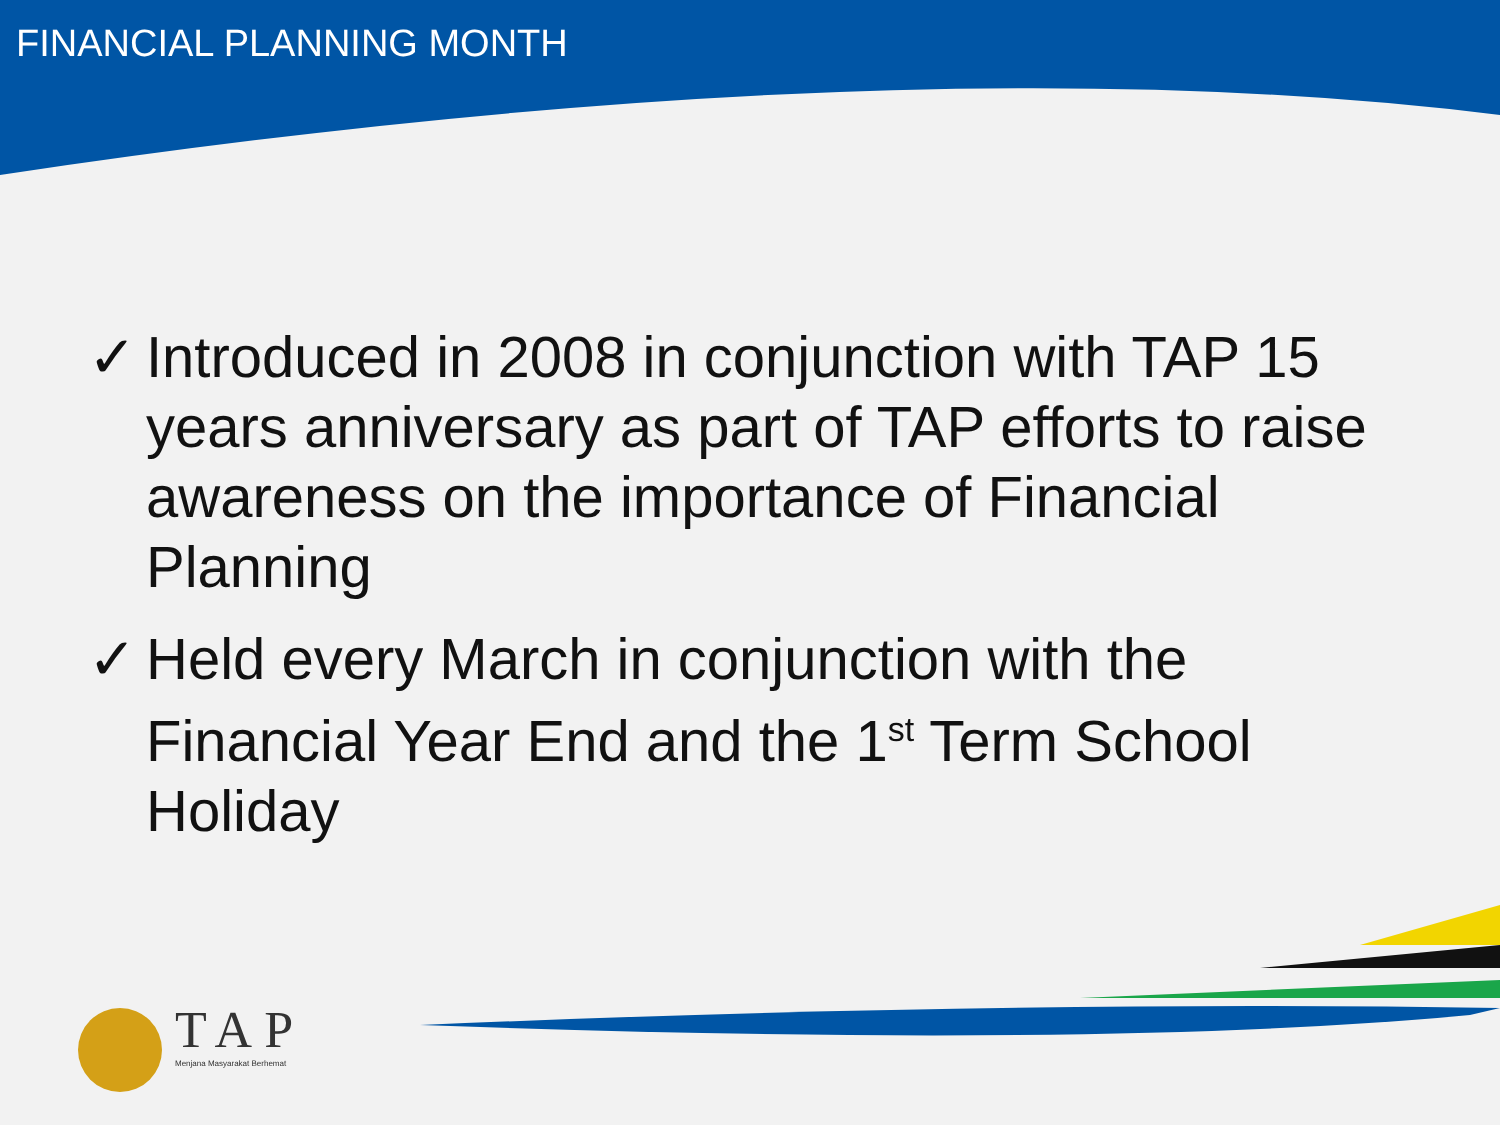FINANCIAL PLANNING MONTH
✓ Introduced in 2008 in conjunction with TAP 15 years anniversary as part of TAP efforts to raise awareness on the importance of Financial Planning
✓ Held every March in conjunction with the Financial Year End and the 1<sup>st</sup> Term School Holiday
TAP
Menjana Masyarakat Berhemat